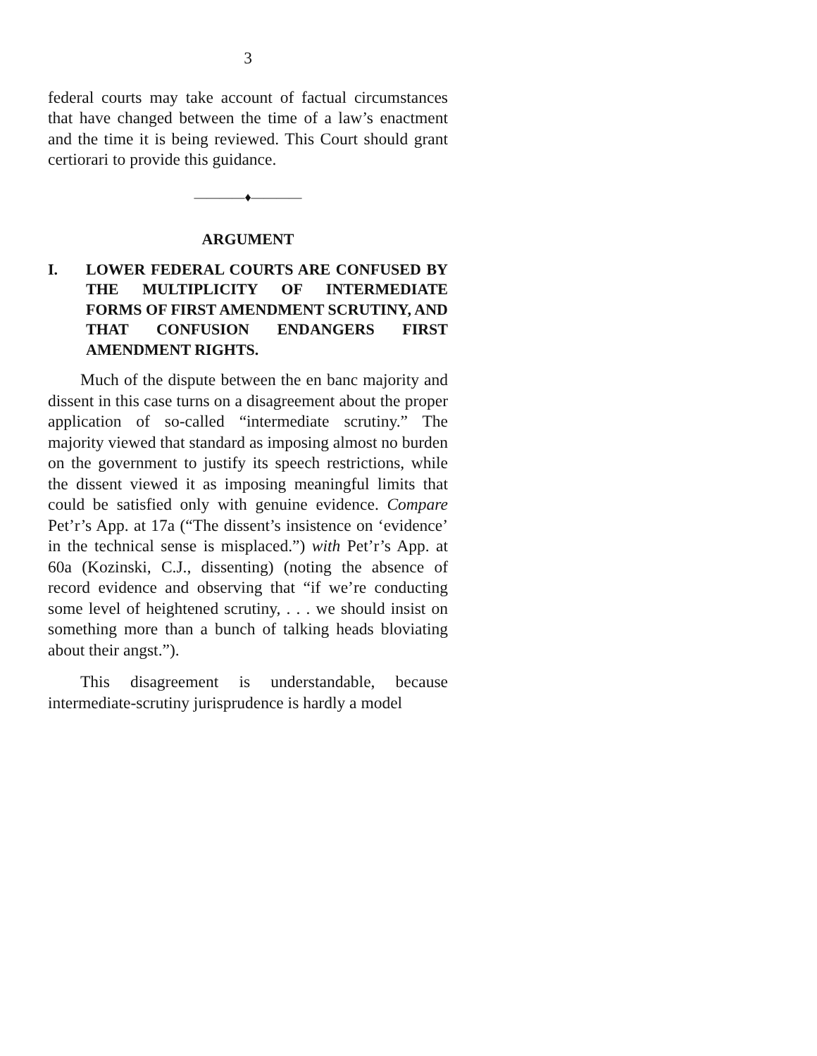3
federal courts may take account of factual circumstances that have changed between the time of a law’s enactment and the time it is being reviewed. This Court should grant certiorari to provide this guidance.
————♦————
ARGUMENT
I. LOWER FEDERAL COURTS ARE CONFUSED BY THE MULTIPLICITY OF INTERMEDIATE FORMS OF FIRST AMENDMENT SCRUTINY, AND THAT CONFUSION ENDANGERS FIRST AMENDMENT RIGHTS.
Much of the dispute between the en banc majority and dissent in this case turns on a disagreement about the proper application of so-called “intermediate scrutiny.” The majority viewed that standard as imposing almost no burden on the government to justify its speech restrictions, while the dissent viewed it as imposing meaningful limits that could be satisfied only with genuine evidence. Compare Pet’r’s App. at 17a (“The dissent’s insistence on ‘evidence’ in the technical sense is misplaced.”) with Pet’r’s App. at 60a (Kozinski, C.J., dissenting) (noting the absence of record evidence and observing that “if we’re conducting some level of heightened scrutiny, . . . we should insist on something more than a bunch of talking heads bloviating about their angst.”).
This disagreement is understandable, because intermediate-scrutiny jurisprudence is hardly a model